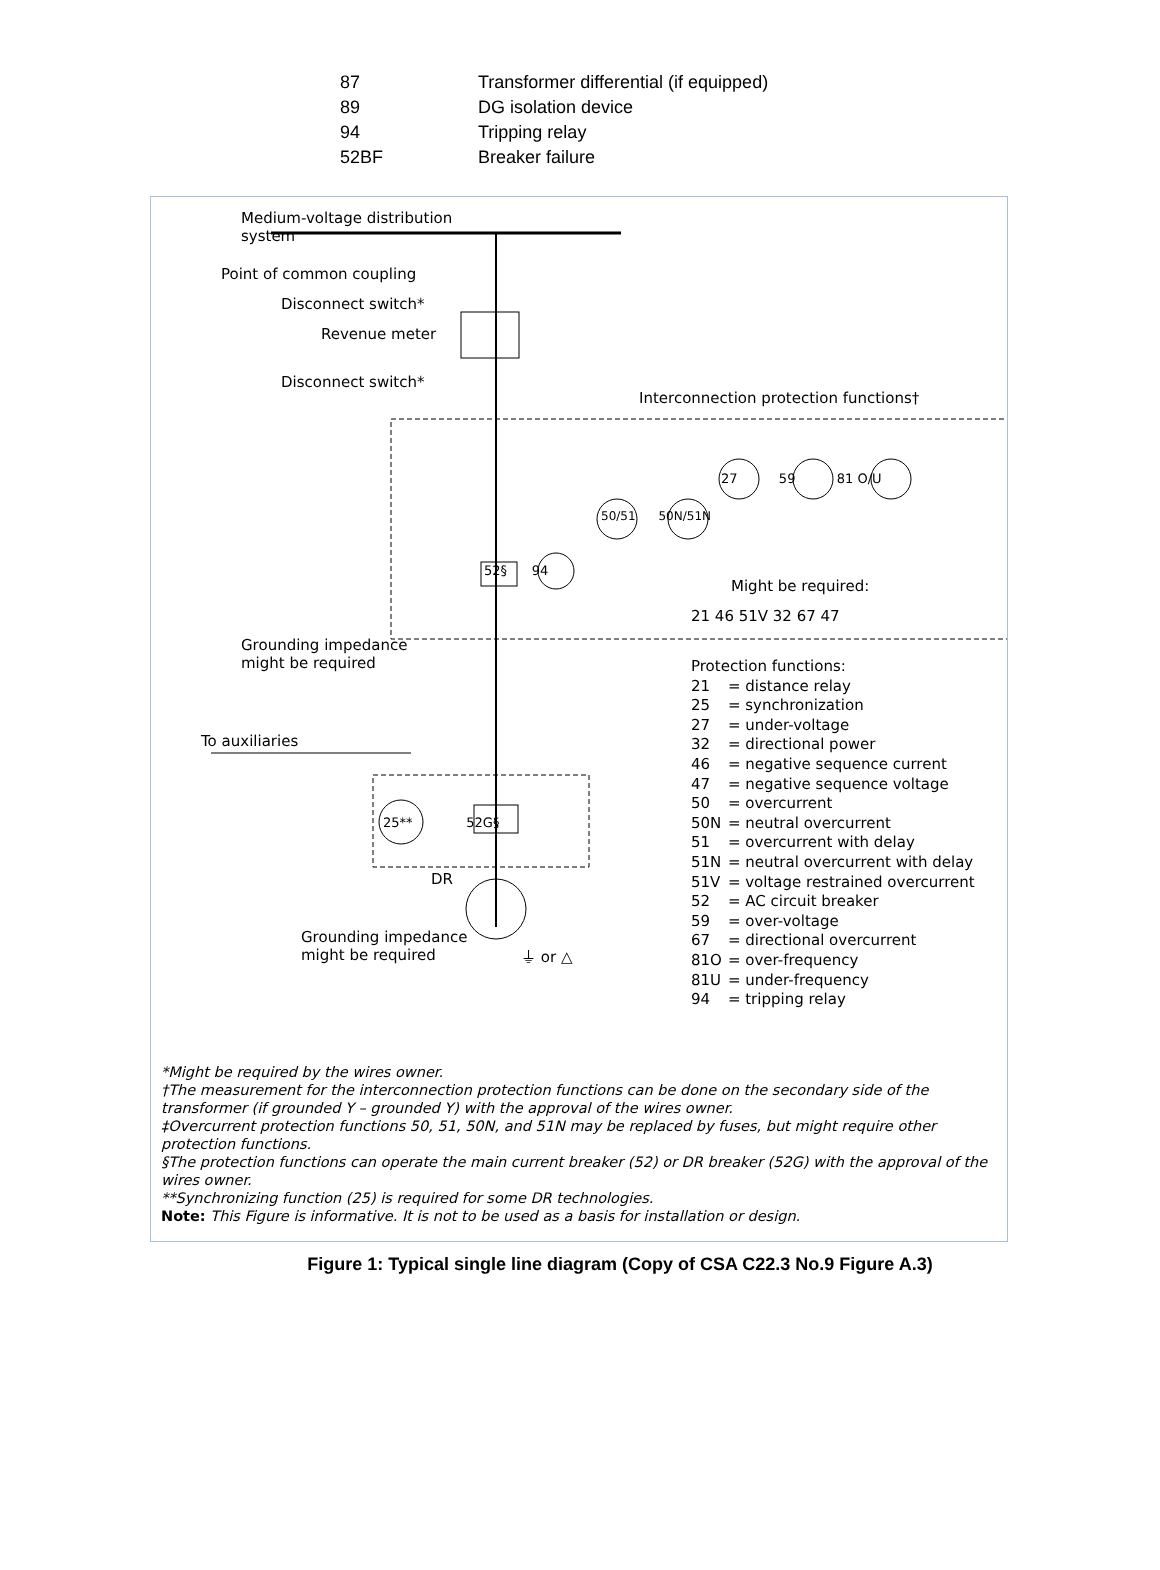| 87 | Transformer differential (if equipped) |
| 89 | DG isolation device |
| 94 | Tripping relay |
| 52BF | Breaker failure |
Medium-voltage distribution system
Point of common coupling
Disconnect switch*
Revenue meter
Disconnect switch*
Grounding impedance
might be required
To auxiliaries
DR
Grounding impedance
might be required
Interconnection protection functions†
27 59 81 O/U
50/51 50N/51N
52§ 94
Might be required:
21 46 51V 32 67 47
25** 52G§
⏚ or △
Protection functions:
| 21 | = distance relay |
| 25 | = synchronization |
| 27 | = under-voltage |
| 32 | = directional power |
| 46 | = negative sequence current |
| 47 | = negative sequence voltage |
| 50 | = overcurrent |
| 50N | = neutral overcurrent |
| 51 | = overcurrent with delay |
| 51N | = neutral overcurrent with delay |
| 51V | = voltage restrained overcurrent |
| 52 | = AC circuit breaker |
| 59 | = over-voltage |
| 67 | = directional overcurrent |
| 81O | = over-frequency |
| 81U | = under-frequency |
| 94 | = tripping relay |
*Might be required by the wires owner.
†The measurement for the interconnection protection functions can be done on the secondary side of the transformer (if grounded Y – grounded Y) with the approval of the wires owner.
‡Overcurrent protection functions 50, 51, 50N, and 51N may be replaced by fuses, but might require other protection functions.
§The protection functions can operate the main current breaker (52) or DR breaker (52G) with the approval of the wires owner.
**Synchronizing function (25) is required for some DR technologies.
Note: This Figure is informative. It is not to be used as a basis for installation or design.
Figure 1: Typical single line diagram (Copy of CSA C22.3 No.9 Figure A.3)